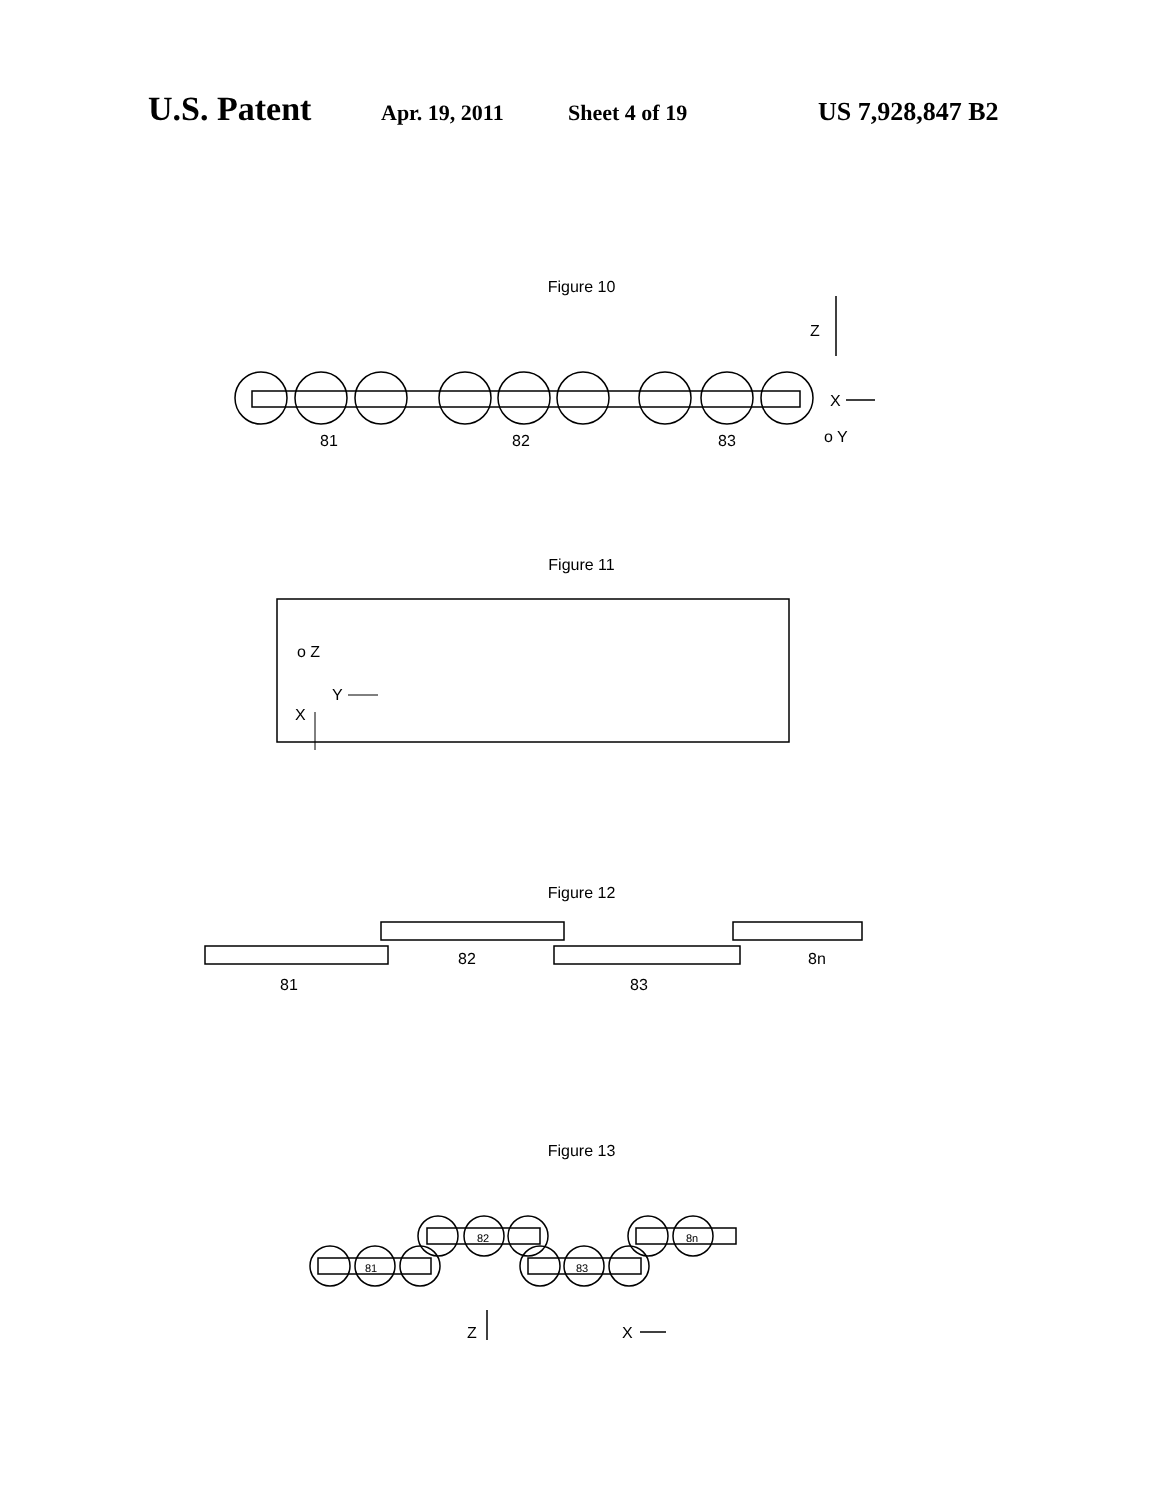U.S. Patent Apr. 19, 2011 Sheet 4 of 19 US 7,928,847 B2
Figure 10
Z
X
81
82
83
o Y
Figure 11
o Z
Y
X
Figure 12
81
82
83
8n
Figure 13
81
82
83
8n
Z
X